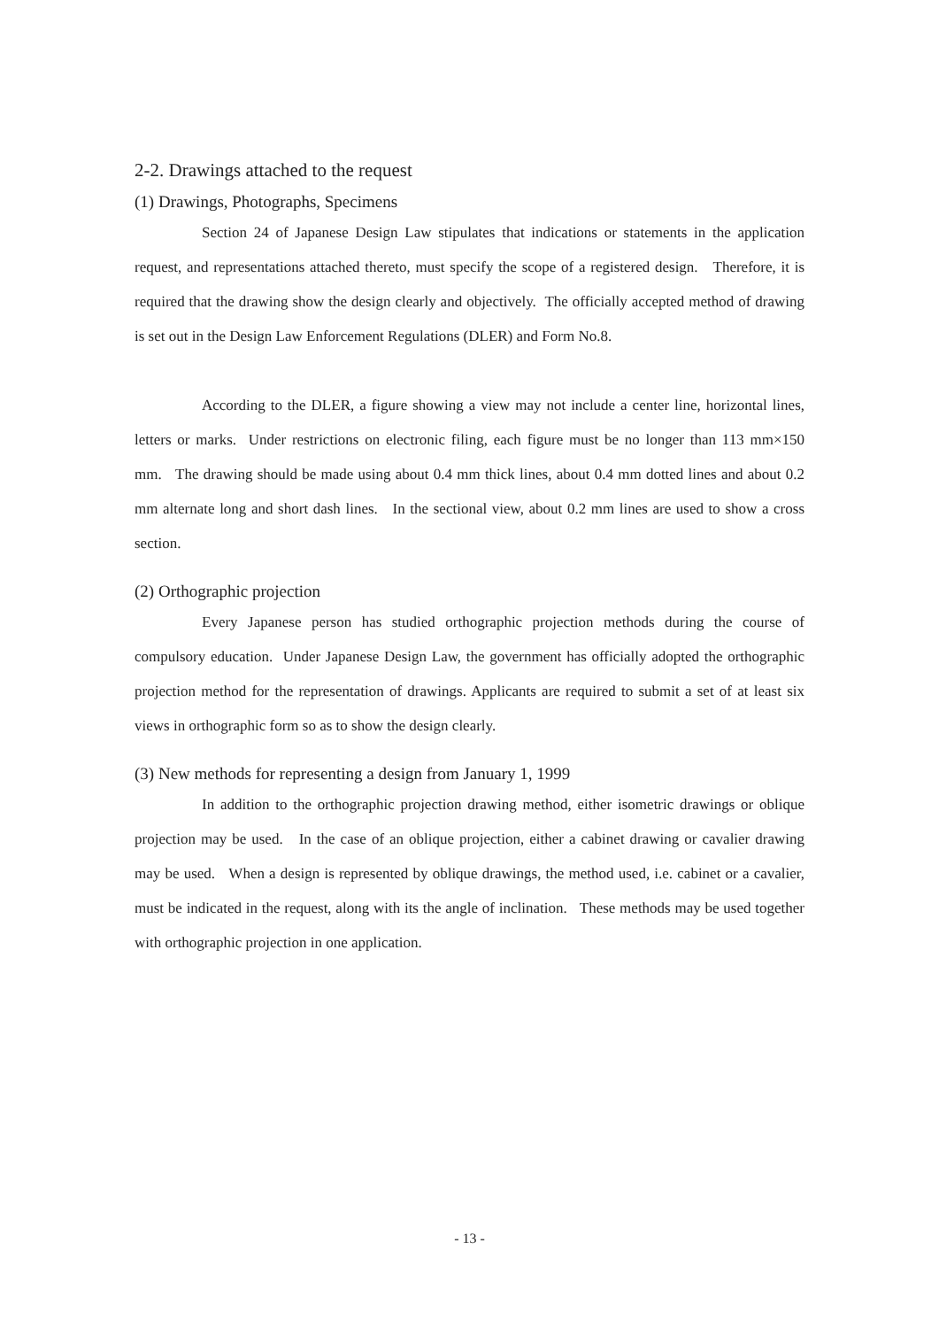2-2. Drawings attached to the request
(1) Drawings, Photographs, Specimens
Section 24 of Japanese Design Law stipulates that indications or statements in the application request, and representations attached thereto, must specify the scope of a registered design. Therefore, it is required that the drawing show the design clearly and objectively. The officially accepted method of drawing is set out in the Design Law Enforcement Regulations (DLER) and Form No.8.
According to the DLER, a figure showing a view may not include a center line, horizontal lines, letters or marks. Under restrictions on electronic filing, each figure must be no longer than 113 mm×150 mm. The drawing should be made using about 0.4 mm thick lines, about 0.4 mm dotted lines and about 0.2 mm alternate long and short dash lines. In the sectional view, about 0.2 mm lines are used to show a cross section.
(2) Orthographic projection
Every Japanese person has studied orthographic projection methods during the course of compulsory education. Under Japanese Design Law, the government has officially adopted the orthographic projection method for the representation of drawings. Applicants are required to submit a set of at least six views in orthographic form so as to show the design clearly.
(3) New methods for representing a design from January 1, 1999
In addition to the orthographic projection drawing method, either isometric drawings or oblique projection may be used. In the case of an oblique projection, either a cabinet drawing or cavalier drawing may be used. When a design is represented by oblique drawings, the method used, i.e. cabinet or a cavalier, must be indicated in the request, along with its the angle of inclination. These methods may be used together with orthographic projection in one application.
- 13 -